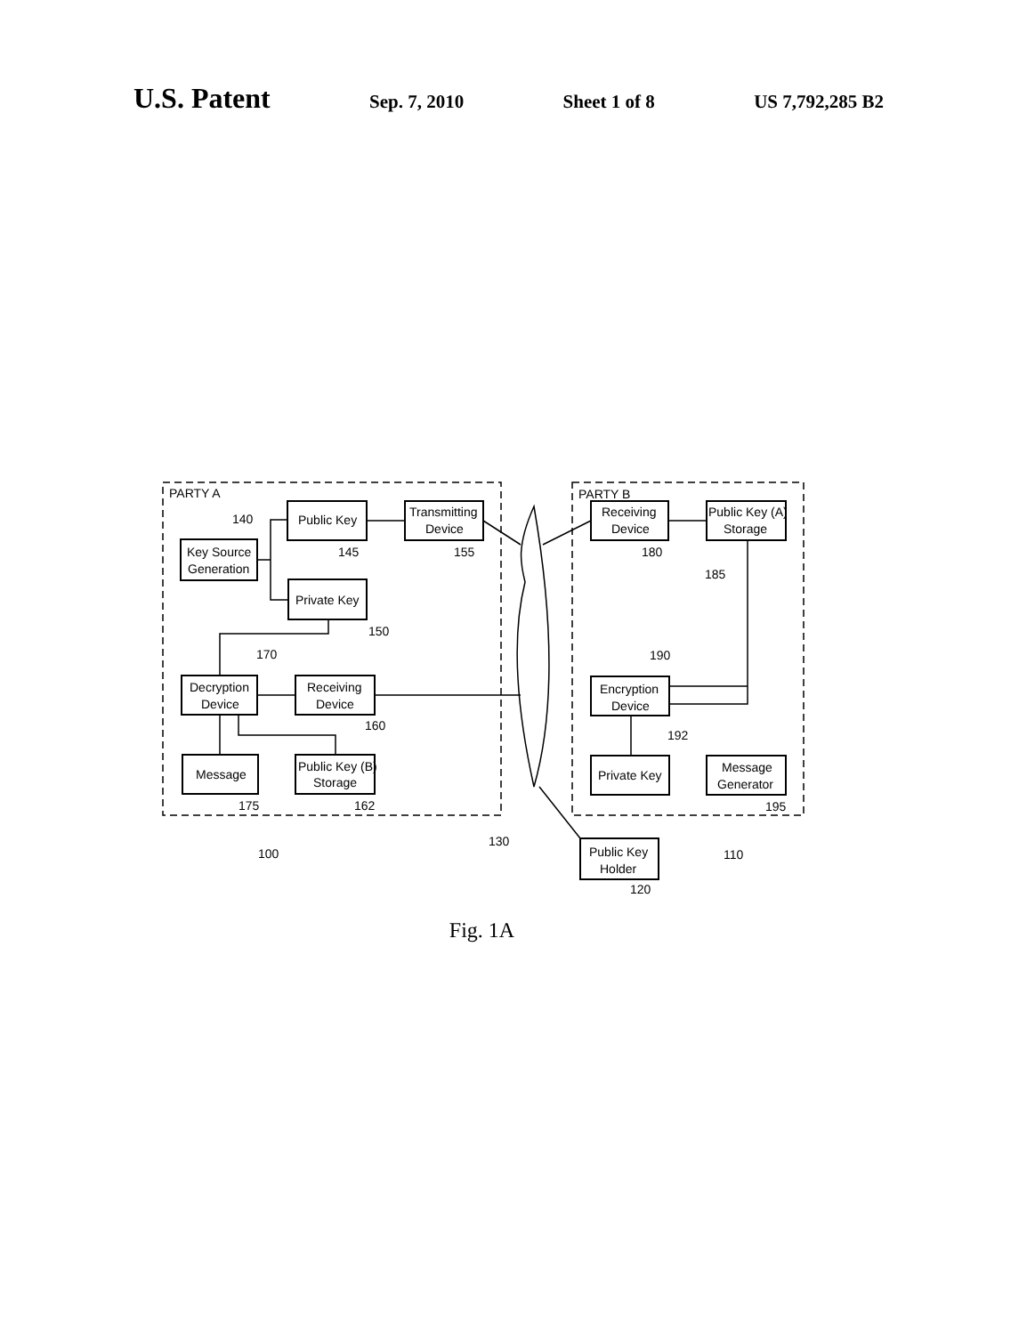U.S. Patent
Sep. 7, 2010 Sheet 1 of 8 US 7,792,285 B2
PARTY A
PARTY B
Public Key
Transmitting
Device
Key Source
Generation
Private Key
Decryption
Device
Receiving
Device
Message
Public Key (B)
Storage
Receiving
Device
Public Key (A)
Storage
Encryption
Device
Private Key
Message
Generator
Public Key
Holder
140
145
155
150
170
160
175
162
180
185
190
192
195
100
130
110
120
Fig. 1A